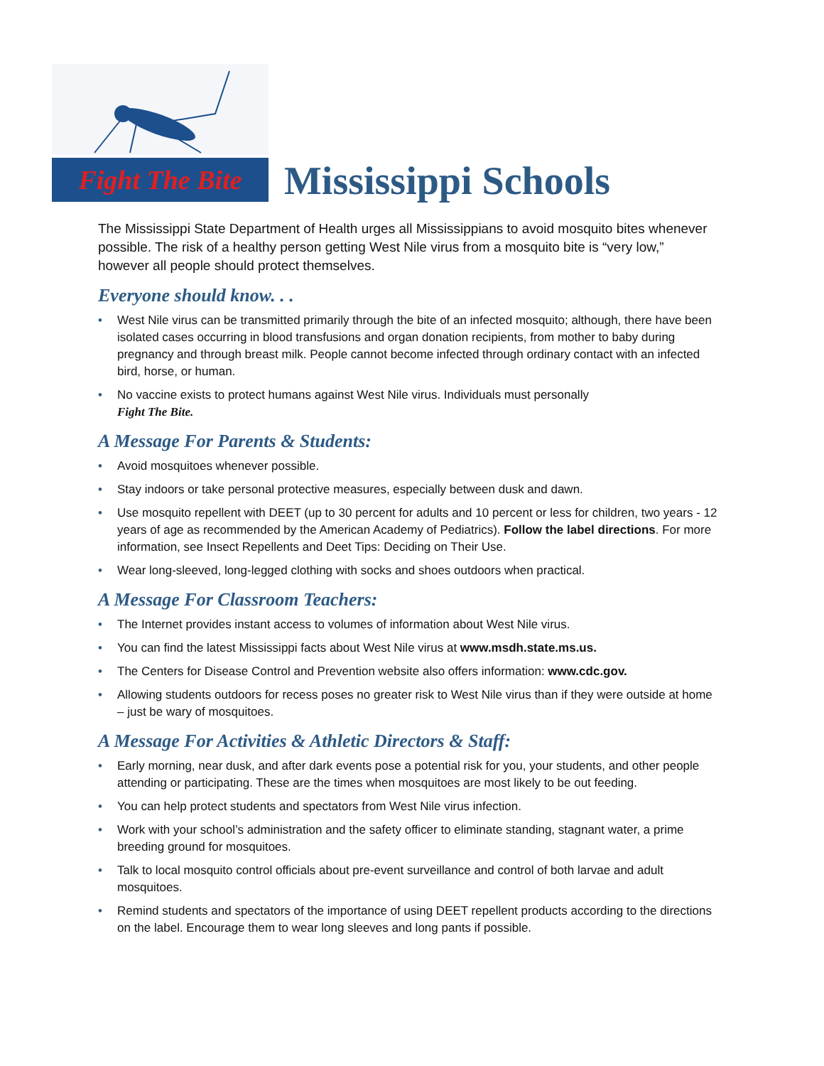Fight The Bite
Mississippi Schools
The Mississippi State Department of Health urges all Mississippians to avoid mosquito bites whenever possible. The risk of a healthy person getting West Nile virus from a mosquito bite is “very low,” however all people should protect themselves.
Everyone should know. . .
• West Nile virus can be transmitted primarily through the bite of an infected mosquito; although, there have been isolated cases occurring in blood transfusions and organ donation recipients, from mother to baby during pregnancy and through breast milk. People cannot become infected through ordinary contact with an infected bird, horse, or human.
• No vaccine exists to protect humans against West Nile virus. Individuals must personally
Fight The Bite.
A Message For Parents & Students:
• Avoid mosquitoes whenever possible.
• Stay indoors or take personal protective measures, especially between dusk and dawn.
• Use mosquito repellent with DEET (up to 30 percent for adults and 10 percent or less for children, two years - 12 years of age as recommended by the American Academy of Pediatrics). Follow the label directions. For more information, see Insect Repellents and Deet Tips: Deciding on Their Use.
• Wear long-sleeved, long-legged clothing with socks and shoes outdoors when practical.
A Message For Classroom Teachers:
• The Internet provides instant access to volumes of information about West Nile virus.
• You can find the latest Mississippi facts about West Nile virus at www.msdh.state.ms.us.
• The Centers for Disease Control and Prevention website also offers information: www.cdc.gov.
• Allowing students outdoors for recess poses no greater risk to West Nile virus than if they were outside at home – just be wary of mosquitoes.
A Message For Activities & Athletic Directors & Staff:
• Early morning, near dusk, and after dark events pose a potential risk for you, your students, and other people attending or participating. These are the times when mosquitoes are most likely to be out feeding.
• You can help protect students and spectators from West Nile virus infection.
• Work with your school’s administration and the safety officer to eliminate standing, stagnant water, a prime breeding ground for mosquitoes.
• Talk to local mosquito control officials about pre-event surveillance and control of both larvae and adult mosquitoes.
• Remind students and spectators of the importance of using DEET repellent products according to the directions on the label. Encourage them to wear long sleeves and long pants if possible.